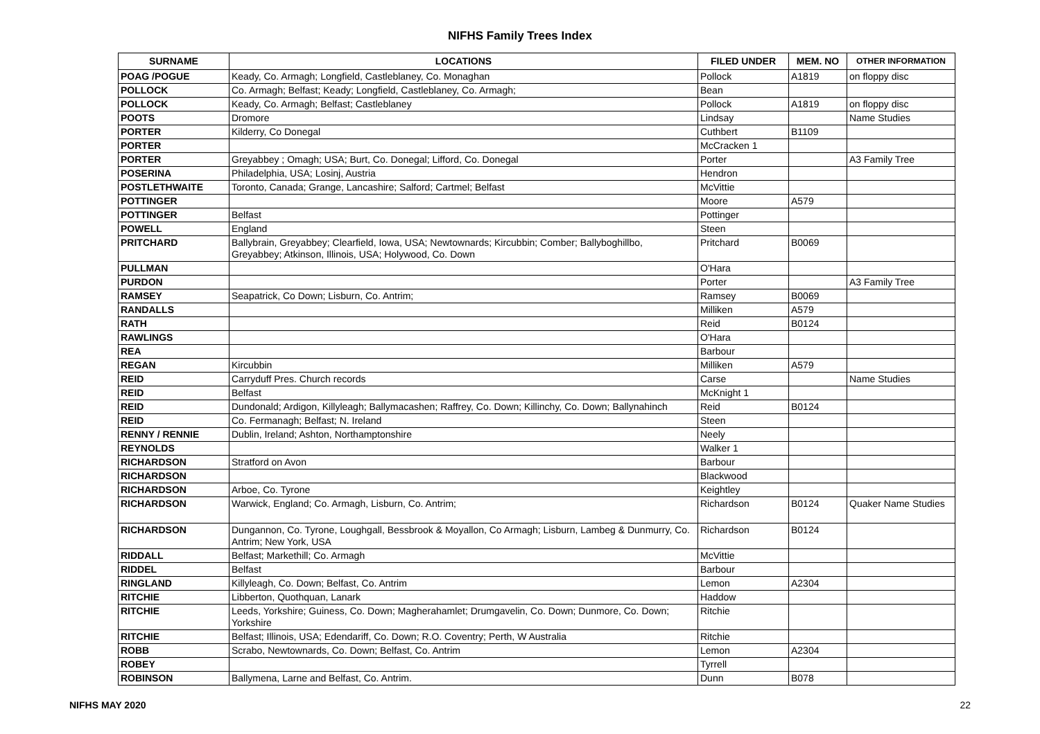NIFHS Family Trees Index
| SURNAME | LOCATIONS | FILED UNDER | MEM. NO | OTHER INFORMATION |
| --- | --- | --- | --- | --- |
| POAG /POGUE | Keady, Co. Armagh; Longfield, Castleblaney, Co. Monaghan | Pollock | A1819 | on floppy disc |
| POLLOCK | Co. Armagh; Belfast; Keady; Longfield, Castleblaney, Co. Armagh; | Bean | | |
| POLLOCK | Keady, Co. Armagh; Belfast; Castleblaney | Pollock | A1819 | on floppy disc |
| POOTS | Dromore | Lindsay | | Name Studies |
| PORTER | Kilderry, Co Donegal | Cuthbert | B1109 | |
| PORTER | | McCracken 1 | | |
| PORTER | Greyabbey ; Omagh; USA; Burt, Co. Donegal; Lifford, Co. Donegal | Porter | | A3 Family Tree |
| POSERINA | Philadelphia, USA; Losinj, Austria | Hendron | | |
| POSTLETHWAITE | Toronto, Canada; Grange, Lancashire; Salford; Cartmel; Belfast | McVittie | | |
| POTTINGER | | Moore | A579 | |
| POTTINGER | Belfast | Pottinger | | |
| POWELL | England | Steen | | |
| PRITCHARD | Ballybrain, Greyabbey; Clearfield, Iowa, USA; Newtownards; Kircubbin; Comber; Ballyboghillbo, Greyabbey; Atkinson, Illinois, USA; Holywood, Co. Down | Pritchard | B0069 | |
| PULLMAN | | O'Hara | | |
| PURDON | | Porter | | A3 Family Tree |
| RAMSEY | Seapatrick, Co Down; Lisburn, Co. Antrim; | Ramsey | B0069 | |
| RANDALLS | | Milliken | A579 | |
| RATH | | Reid | B0124 | |
| RAWLINGS | | O'Hara | | |
| REA | | Barbour | | |
| REGAN | Kircubbin | Milliken | A579 | |
| REID | Carryduff Pres. Church records | Carse | | Name Studies |
| REID | Belfast | McKnight 1 | | |
| REID | Dundonald; Ardigon, Killyleagh; Ballymacashen; Raffrey, Co. Down; Killinchy, Co. Down; Ballynahinch | Reid | B0124 | |
| REID | Co. Fermanagh; Belfast; N. Ireland | Steen | | |
| RENNY / RENNIE | Dublin, Ireland; Ashton, Northamptonshire | Neely | | |
| REYNOLDS | | Walker 1 | | |
| RICHARDSON | Stratford on Avon | Barbour | | |
| RICHARDSON | | Blackwood | | |
| RICHARDSON | Arboe, Co. Tyrone | Keightley | | |
| RICHARDSON | Warwick, England; Co. Armagh, Lisburn, Co. Antrim; | Richardson | B0124 | Quaker Name Studies |
| RICHARDSON | Dungannon, Co. Tyrone, Loughgall, Bessbrook & Moyallon, Co Armagh; Lisburn, Lambeg & Dunmurry, Co. Antrim; New York, USA | Richardson | B0124 | |
| RIDDALL | Belfast; Markethill; Co. Armagh | McVittie | | |
| RIDDEL | Belfast | Barbour | | |
| RINGLAND | Killyleagh, Co. Down; Belfast, Co. Antrim | Lemon | A2304 | |
| RITCHIE | Libberton, Quothquan, Lanark | Haddow | | |
| RITCHIE | Leeds, Yorkshire; Guiness, Co. Down; Magherahamlet; Drumgavelin, Co. Down; Dunmore, Co. Down; Yorkshire | Ritchie | | |
| RITCHIE | Belfast; Illinois, USA; Edendariff, Co. Down; R.O. Coventry; Perth, W Australia | Ritchie | | |
| ROBB | Scrabo, Newtownards, Co. Down; Belfast, Co. Antrim | Lemon | A2304 | |
| ROBEY | | Tyrrell | | |
| ROBINSON | Ballymena, Larne and Belfast, Co. Antrim. | Dunn | B078 | |
NIFHS MAY 2020 22